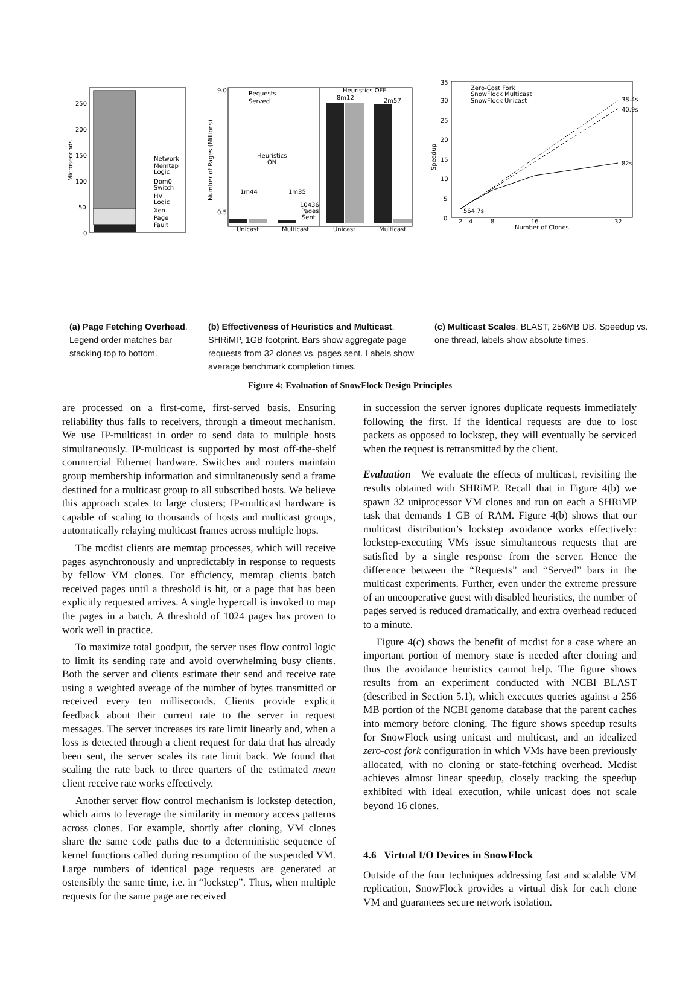Microseconds
250
200
150
100
50
0
Network
Memtap
Logic
Dom0
Switch
HV
Logic
Xen
Page
Fault
Number of Pages (Millions)
9.0
0.5
Requests
Served
Heuristics OFF
8m12
2m57
Heuristics
ON
1m44
1m35
10436
Pages
Sent
Unicast
Multicast
Unicast
Multicast
Speedup
35
30
25
20
15
10
5
0
Zero-Cost Fork
SnowFlock Multicast
SnowFlock Unicast
38.4s
40.9s
82s
564.7s
2
4
8
16
32
Number of Clones
(a) Page Fetching Overhead. Legend order matches bar stacking top to bottom.
(b) Effectiveness of Heuristics and Multicast. SHRiMP, 1GB footprint. Bars show aggregate page requests from 32 clones vs. pages sent. Labels show average benchmark completion times.
(c) Multicast Scales. BLAST, 256MB DB. Speedup vs. one thread, labels show absolute times.
Figure 4: Evaluation of SnowFlock Design Principles
are processed on a first-come, first-served basis. Ensuring reliability thus falls to receivers, through a timeout mechanism. We use IP-multicast in order to send data to multiple hosts simultaneously. IP-multicast is supported by most off-the-shelf commercial Ethernet hardware. Switches and routers maintain group membership information and simultaneously send a frame destined for a multicast group to all subscribed hosts. We believe this approach scales to large clusters; IP-multicast hardware is capable of scaling to thousands of hosts and multicast groups, automatically relaying multicast frames across multiple hops.
The mcdist clients are memtap processes, which will receive pages asynchronously and unpredictably in response to requests by fellow VM clones. For efficiency, memtap clients batch received pages until a threshold is hit, or a page that has been explicitly requested arrives. A single hypercall is invoked to map the pages in a batch. A threshold of 1024 pages has proven to work well in practice.
To maximize total goodput, the server uses flow control logic to limit its sending rate and avoid overwhelming busy clients. Both the server and clients estimate their send and receive rate using a weighted average of the number of bytes transmitted or received every ten milliseconds. Clients provide explicit feedback about their current rate to the server in request messages. The server increases its rate limit linearly and, when a loss is detected through a client request for data that has already been sent, the server scales its rate limit back. We found that scaling the rate back to three quarters of the estimated mean client receive rate works effectively.
Another server flow control mechanism is lockstep detection, which aims to leverage the similarity in memory access patterns across clones. For example, shortly after cloning, VM clones share the same code paths due to a deterministic sequence of kernel functions called during resumption of the suspended VM. Large numbers of identical page requests are generated at ostensibly the same time, i.e. in “lockstep”. Thus, when multiple requests for the same page are received
in succession the server ignores duplicate requests immediately following the first. If the identical requests are due to lost packets as opposed to lockstep, they will eventually be serviced when the request is retransmitted by the client.
Evaluation We evaluate the effects of multicast, revisiting the results obtained with SHRiMP. Recall that in Figure 4(b) we spawn 32 uniprocessor VM clones and run on each a SHRiMP task that demands 1 GB of RAM. Figure 4(b) shows that our multicast distribution’s lockstep avoidance works effectively: lockstep-executing VMs issue simultaneous requests that are satisfied by a single response from the server. Hence the difference between the “Requests” and “Served” bars in the multicast experiments. Further, even under the extreme pressure of an uncooperative guest with disabled heuristics, the number of pages served is reduced dramatically, and extra overhead reduced to a minute.
Figure 4(c) shows the benefit of mcdist for a case where an important portion of memory state is needed after cloning and thus the avoidance heuristics cannot help. The figure shows results from an experiment conducted with NCBI BLAST (described in Section 5.1), which executes queries against a 256 MB portion of the NCBI genome database that the parent caches into memory before cloning. The figure shows speedup results for SnowFlock using unicast and multicast, and an idealized zero-cost fork configuration in which VMs have been previously allocated, with no cloning or state-fetching overhead. Mcdist achieves almost linear speedup, closely tracking the speedup exhibited with ideal execution, while unicast does not scale beyond 16 clones.
4.6 Virtual I/O Devices in SnowFlock
Outside of the four techniques addressing fast and scalable VM replication, SnowFlock provides a virtual disk for each clone VM and guarantees secure network isolation.